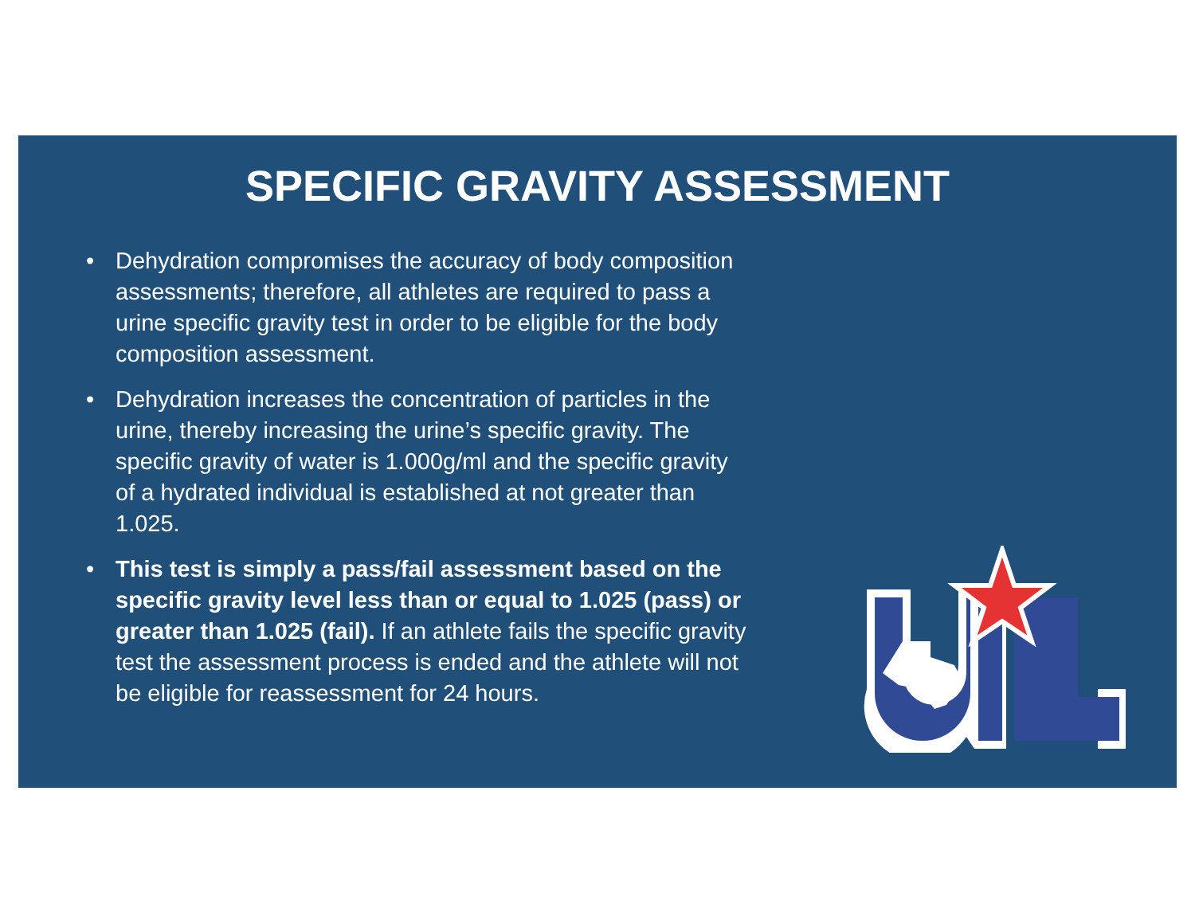SPECIFIC GRAVITY ASSESSMENT
• Dehydration compromises the accuracy of body composition assessments; therefore, all athletes are required to pass a urine specific gravity test in order to be eligible for the body composition assessment.
• Dehydration increases the concentration of particles in the urine, thereby increasing the urine’s specific gravity. The specific gravity of water is 1.000g/ml and the specific gravity of a hydrated individual is established at not greater than 1.025.
• This test is simply a pass/fail assessment based on the specific gravity level less than or equal to 1.025 (pass) or greater than 1.025 (fail). If an athlete fails the specific gravity test the assessment process is ended and the athlete will not be eligible for reassessment for 24 hours.